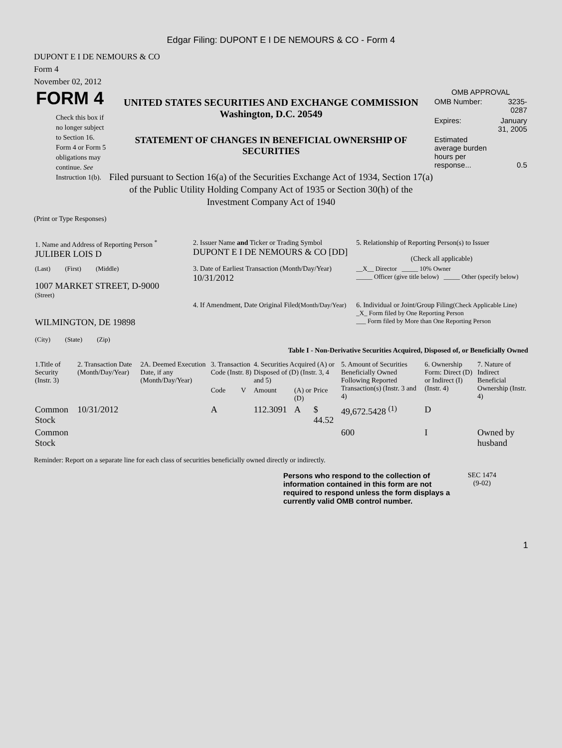Edgar Filing: DUPONT E I DE NEMOURS & CO - Form 4
DUPONT E I DE NEMOURS & CO
Form 4
November 02, 2012
FORM 4
Check this box if no longer subject to Section 16. Form 4 or Form 5 obligations may continue. See Instruction 1(b).
UNITED STATES SECURITIES AND EXCHANGE COMMISSION
Washington, D.C. 20549
STATEMENT OF CHANGES IN BENEFICIAL OWNERSHIP OF SECURITIES
Filed pursuant to Section 16(a) of the Securities Exchange Act of 1934, Section 17(a) of the Public Utility Holding Company Act of 1935 or Section 30(h) of the Investment Company Act of 1940
OMB APPROVAL
| OMB Number: | 3235-0287 |
| Expires: | January 31, 2005 |
| Estimated average burden hours per response... | 0.5 |
(Print or Type Responses)
| 1. Name and Address of Reporting Person <sup>*</sup> JULIBER LOIS D | 2. Issuer Name and Ticker or Trading Symbol DUPONT E I DE NEMOURS & CO [DD] | 5. Relationship of Reporting Person(s) to Issuer (Check all applicable) |
| (Last) (First) (Middle) 1007 MARKET STREET, D-9000 (Street) | 3. Date of Earliest Transaction (Month/Day/Year) 10/31/2012 | __X__ Director _____ 10% Owner _____ Officer (give title below) _____ Other (specify below) |
| WILMINGTON, DE 19898 (City) (State) (Zip) | 4. If Amendment, Date Original Filed (Month/Day/Year) | 6. Individual or Joint/Group Filing (Check Applicable Line) _X_ Form filed by One Reporting Person ___ Form filed by More than One Reporting Person |
Table I - Non-Derivative Securities Acquired, Disposed of, or Beneficially Owned
| 1.Title of Security (Instr. 3) | 2. Transaction Date (Month/Day/Year) | 2A. Deemed Execution Date, if any (Month/Day/Year) | 3. Transaction Code (Instr. 8) | | 4. Securities Acquired (A) or Disposed of (D) (Instr. 3, 4 and 5) | | | 5. Amount of Securities Beneficially Owned Following Reported Transaction(s) (Instr. 3 and 4) | 6. Ownership Form: Direct (D) or Indirect (I) (Instr. 4) | 7. Nature of Indirect Beneficial Ownership (Instr. 4) |
| --- | --- | --- | --- | --- | --- | --- | --- | --- | --- | --- |
| | | | Code | V | Amount | (A) or (D) | Price | | | |
| Common Stock | 10/31/2012 | | A | | 112.3091 | A | $ 44.52 | 49,672.5428 <sup>(1)</sup> | D | |
| Common Stock | | | | | | | | 600 | I | Owned by husband |
Reminder: Report on a separate line for each class of securities beneficially owned directly or indirectly.
Persons who respond to the collection of information contained in this form are not required to respond unless the form displays a currently valid OMB control number.
SEC 1474
(9-02)
1